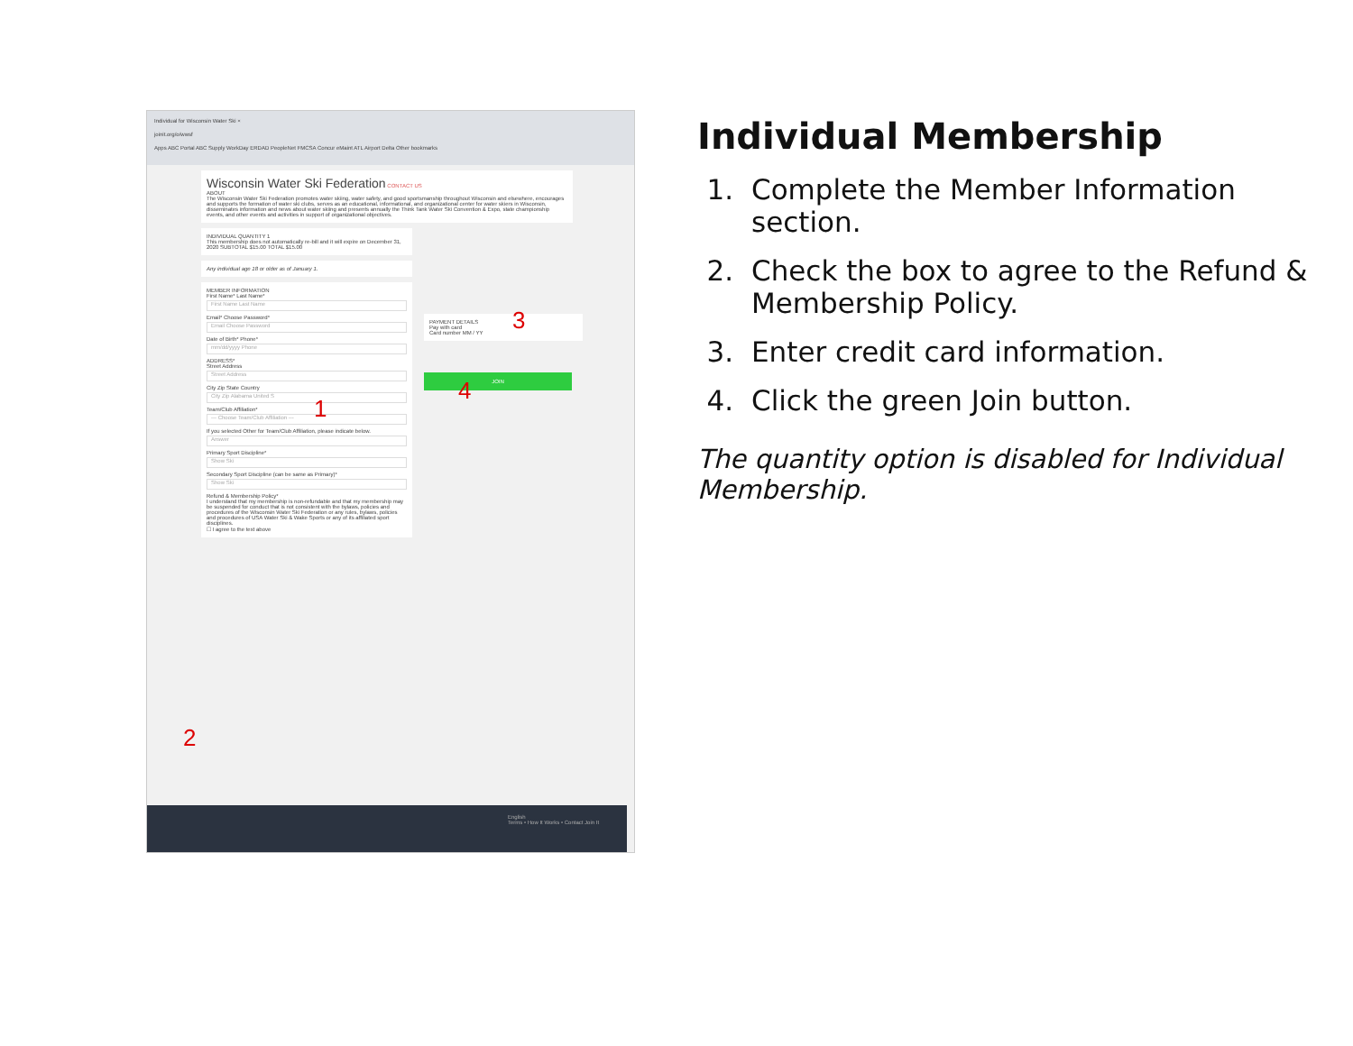Individual for Wisconsin Water Ski ×
joinit.org/o/wwsf
Apps ABC Portal ABC Supply WorkDay ERDAD PeopleNet FMCSA Concur eMaint ATL Airport Delta Other bookmarks
Wisconsin Water Ski Federation CONTACT US
ABOUT
The Wisconsin Water Ski Federation promotes water skiing, water safety, and good sportsmanship throughout Wisconsin and elsewhere, encourages and supports the formation of water ski clubs, serves as an educational, informational, and organizational center for water skiers in Wisconsin, disseminates information and news about water skiing and presents annually the Think Tank Water Ski Convention & Expo, state championship events, and other events and activities in support of organizational objectives.
INDIVIDUAL QUANTITY 1
This membership does not automatically re-bill and it will expire on December 31, 2020 SUBTOTAL $15.00 TOTAL $15.00
Any individual age 18 or older as of January 1.
MEMBER INFORMATION
First Name* Last Name*
First Name Last Name
Email* Choose Password*
Email Choose Password
Date of Birth* Phone*
mm/dd/yyyy Phone
ADDRESS*
Street Address
Street Address
City Zip State Country
City Zip Alabama United S
Team/Club Affiliation*
--- Choose Team/Club Affiliation ---
If you selected Other for Team/Club Affiliation, please indicate below.
Answer
Primary Sport Discipline*
Show Ski
Secondary Sport Discipline (can be same as Primary)*
Show Ski
Refund & Membership Policy*
I understand that my membership is non-refundable and that my membership may be suspended for conduct that is not consistent with the bylaws, policies and procedures of the Wisconsin Water Ski Federation or any rules, bylaws, policies and procedures of USA Water Ski & Wake Sports or any of its affiliated sport disciplines.
☐ I agree to the text above
PAYMENT DETAILS
Pay with card
Card number MM / YY
JOIN
English
Terms • How It Works • Contact Join It
1
2
3
4
Individual Membership
1. Complete the Member Information section.
2. Check the box to agree to the Refund & Membership Policy.
3. Enter credit card information.
4. Click the green Join button.
The quantity option is disabled for Individual Membership.